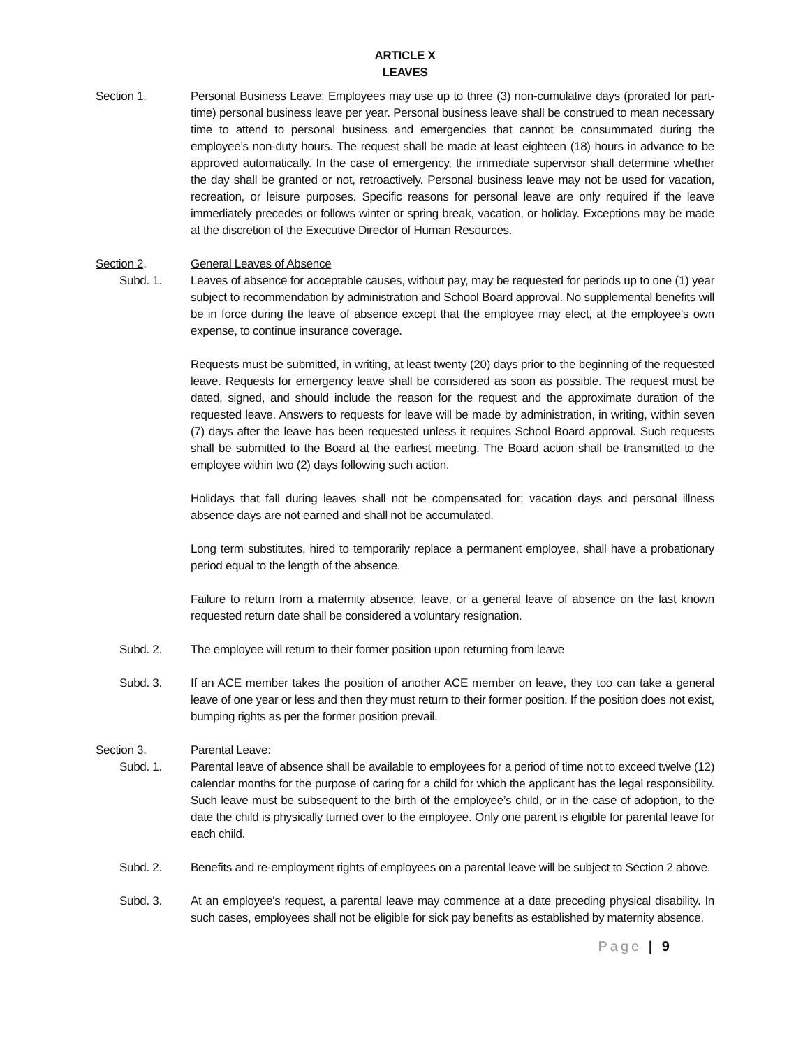ARTICLE X
LEAVES
Section 1. Personal Business Leave: Employees may use up to three (3) non-cumulative days (prorated for part-time) personal business leave per year. Personal business leave shall be construed to mean necessary time to attend to personal business and emergencies that cannot be consummated during the employee’s non-duty hours. The request shall be made at least eighteen (18) hours in advance to be approved automatically. In the case of emergency, the immediate supervisor shall determine whether the day shall be granted or not, retroactively. Personal business leave may not be used for vacation, recreation, or leisure purposes. Specific reasons for personal leave are only required if the leave immediately precedes or follows winter or spring break, vacation, or holiday. Exceptions may be made at the discretion of the Executive Director of Human Resources.
Section 2. General Leaves of Absence
Subd. 1. Leaves of absence for acceptable causes, without pay, may be requested for periods up to one (1) year subject to recommendation by administration and School Board approval. No supplemental benefits will be in force during the leave of absence except that the employee may elect, at the employee's own expense, to continue insurance coverage.
Requests must be submitted, in writing, at least twenty (20) days prior to the beginning of the requested leave. Requests for emergency leave shall be considered as soon as possible. The request must be dated, signed, and should include the reason for the request and the approximate duration of the requested leave. Answers to requests for leave will be made by administration, in writing, within seven (7) days after the leave has been requested unless it requires School Board approval. Such requests shall be submitted to the Board at the earliest meeting. The Board action shall be transmitted to the employee within two (2) days following such action.
Holidays that fall during leaves shall not be compensated for; vacation days and personal illness absence days are not earned and shall not be accumulated.
Long term substitutes, hired to temporarily replace a permanent employee, shall have a probationary period equal to the length of the absence.
Failure to return from a maternity absence, leave, or a general leave of absence on the last known requested return date shall be considered a voluntary resignation.
Subd. 2. The employee will return to their former position upon returning from leave
Subd. 3. If an ACE member takes the position of another ACE member on leave, they too can take a general leave of one year or less and then they must return to their former position. If the position does not exist, bumping rights as per the former position prevail.
Section 3. Parental Leave:
Subd. 1. Parental leave of absence shall be available to employees for a period of time not to exceed twelve (12) calendar months for the purpose of caring for a child for which the applicant has the legal responsibility. Such leave must be subsequent to the birth of the employee’s child, or in the case of adoption, to the date the child is physically turned over to the employee. Only one parent is eligible for parental leave for each child.
Subd. 2. Benefits and re-employment rights of employees on a parental leave will be subject to Section 2 above.
Subd. 3. At an employee's request, a parental leave may commence at a date preceding physical disability. In such cases, employees shall not be eligible for sick pay benefits as established by maternity absence.
Page | 9